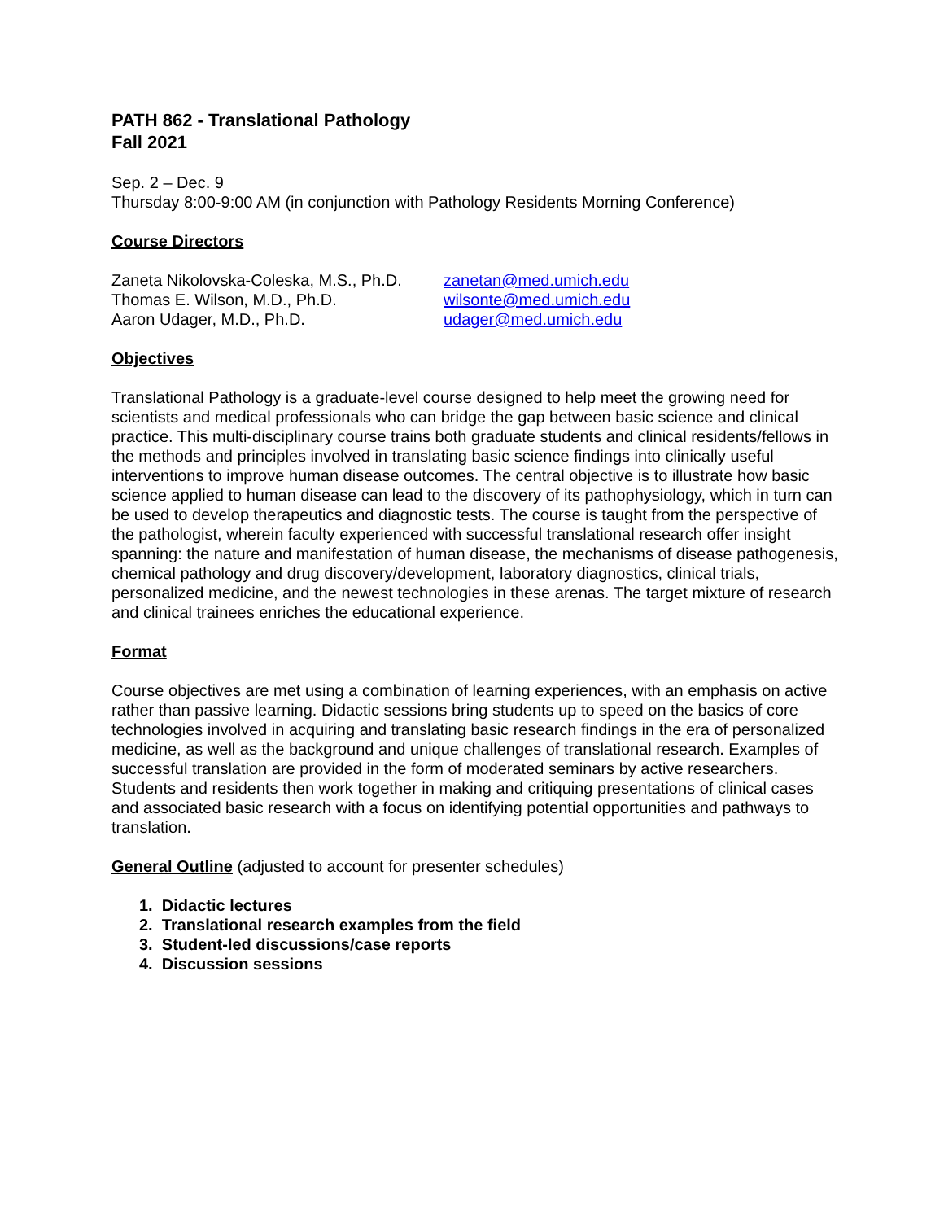PATH 862 - Translational Pathology
Fall 2021
Sep. 2 – Dec. 9
Thursday 8:00-9:00 AM (in conjunction with Pathology Residents Morning Conference)
Course Directors
Zaneta Nikolovska-Coleska, M.S., Ph.D.
zanetan@med.umich.edu
Thomas E. Wilson, M.D., Ph.D.
wilsonte@med.umich.edu
Aaron Udager, M.D., Ph.D.
udager@med.umich.edu
Objectives
Translational Pathology is a graduate-level course designed to help meet the growing need for scientists and medical professionals who can bridge the gap between basic science and clinical practice. This multi-disciplinary course trains both graduate students and clinical residents/fellows in the methods and principles involved in translating basic science findings into clinically useful interventions to improve human disease outcomes. The central objective is to illustrate how basic science applied to human disease can lead to the discovery of its pathophysiology, which in turn can be used to develop therapeutics and diagnostic tests. The course is taught from the perspective of the pathologist, wherein faculty experienced with successful translational research offer insight spanning: the nature and manifestation of human disease, the mechanisms of disease pathogenesis, chemical pathology and drug discovery/development, laboratory diagnostics, clinical trials, personalized medicine, and the newest technologies in these arenas. The target mixture of research and clinical trainees enriches the educational experience.
Format
Course objectives are met using a combination of learning experiences, with an emphasis on active rather than passive learning. Didactic sessions bring students up to speed on the basics of core technologies involved in acquiring and translating basic research findings in the era of personalized medicine, as well as the background and unique challenges of translational research. Examples of successful translation are provided in the form of moderated seminars by active researchers. Students and residents then work together in making and critiquing presentations of clinical cases and associated basic research with a focus on identifying potential opportunities and pathways to translation.
General Outline (adjusted to account for presenter schedules)
1. Didactic lectures
2. Translational research examples from the field
3. Student-led discussions/case reports
4. Discussion sessions